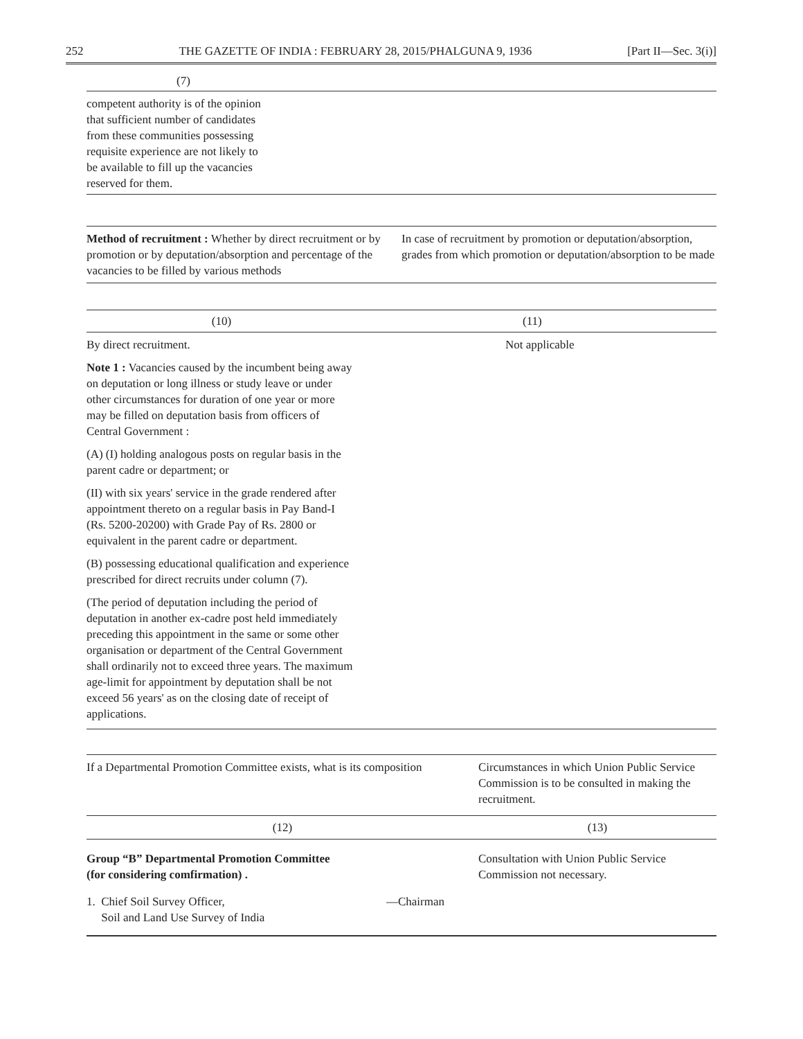252 THE GAZETTE OF INDIA : FEBRUARY 28, 2015/PHALGUNA 9, 1936 [Part II—Sec. 3(i)]
(7)
competent authority is of the opinion
that sufficient number of candidates
from these communities possessing
requisite experience are not likely to
be available to fill up the vacancies
reserved for them.
| Method of recruitment : Whether by direct recruitment or by promotion or by deputation/absorption and percentage of the vacancies to be filled by various methods | In case of recruitment by promotion or deputation/absorption, grades from which promotion or deputation/absorption to be made |
| (10) | (11) |
| --- | --- |
| By direct recruitment. Note 1 : Vacancies caused by the incumbent being away on deputation or long illness or study leave or under other circumstances for duration of one year or more may be filled on deputation basis from officers of Central Government : (A) (I) holding analogous posts on regular basis in the parent cadre or department; or (II) with six years' service in the grade rendered after appointment thereto on a regular basis in Pay Band-I (Rs. 5200-20200) with Grade Pay of Rs. 2800 or equivalent in the parent cadre or department. (B) possessing educational qualification and experience prescribed for direct recruits under column (7). (The period of deputation including the period of deputation in another ex-cadre post held immediately preceding this appointment in the same or some other organisation or department of the Central Government shall ordinarily not to exceed three years. The maximum age-limit for appointment by deputation shall be not exceed 56 years' as on the closing date of receipt of applications. | Not applicable |
| If a Departmental Promotion Committee exists, what is its composition | Circumstances in which Union Public Service Commission is to be consulted in making the recruitment. |
| (12) | (13) |
| Group “B” Departmental Promotion Committee (for considering comfirmation) . 1. Chief Soil Survey Officer, Soil and Land Use Survey of India —Chairman | Consultation with Union Public Service Commission not necessary. |